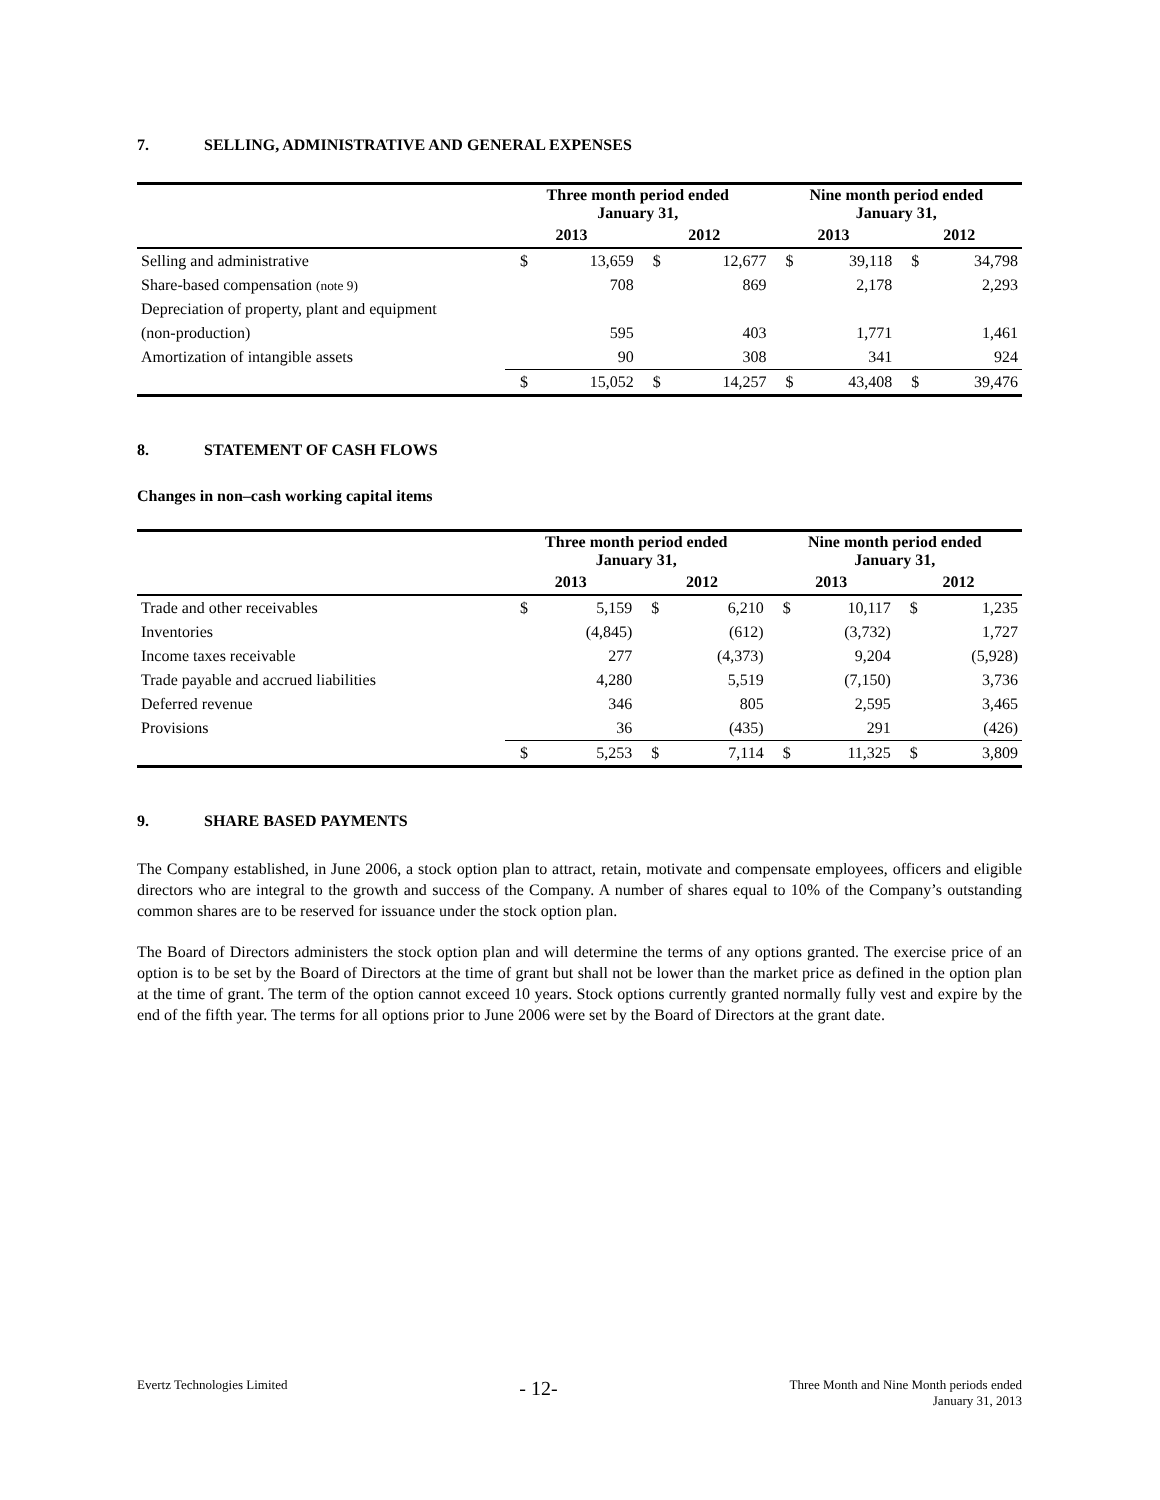7. SELLING, ADMINISTRATIVE AND GENERAL EXPENSES
| | Three month period ended January 31, | | | | Nine month period ended January 31, | | | |
| --- | --- | --- | --- | --- | --- | --- | --- | --- |
| | 2013 | | 2012 | | 2013 | | 2012 | |
| Selling and administrative | $ | 13,659 | $ | 12,677 | $ | 39,118 | $ | 34,798 |
| Share-based compensation (note 9) | | 708 | | 869 | | 2,178 | | 2,293 |
| Depreciation of property, plant and equipment | | | | | | | | |
| (non-production) | | 595 | | 403 | | 1,771 | | 1,461 |
| Amortization of intangible assets | | 90 | | 308 | | 341 | | 924 |
| | $ | 15,052 | $ | 14,257 | $ | 43,408 | $ | 39,476 |
8. STATEMENT OF CASH FLOWS
Changes in non–cash working capital items
| | Three month period ended January 31, | | | | Nine month period ended January 31, | | | |
| --- | --- | --- | --- | --- | --- | --- | --- | --- |
| | 2013 | | 2012 | | 2013 | | 2012 | |
| Trade and other receivables | $ | 5,159 | $ | 6,210 | $ | 10,117 | $ | 1,235 |
| Inventories | | (4,845) | | (612) | | (3,732) | | 1,727 |
| Income taxes receivable | | 277 | | (4,373) | | 9,204 | | (5,928) |
| Trade payable and accrued liabilities | | 4,280 | | 5,519 | | (7,150) | | 3,736 |
| Deferred revenue | | 346 | | 805 | | 2,595 | | 3,465 |
| Provisions | | 36 | | (435) | | 291 | | (426) |
| | $ | 5,253 | $ | 7,114 | $ | 11,325 | $ | 3,809 |
9. SHARE BASED PAYMENTS
The Company established, in June 2006, a stock option plan to attract, retain, motivate and compensate employees, officers and eligible directors who are integral to the growth and success of the Company. A number of shares equal to 10% of the Company’s outstanding common shares are to be reserved for issuance under the stock option plan.
The Board of Directors administers the stock option plan and will determine the terms of any options granted. The exercise price of an option is to be set by the Board of Directors at the time of grant but shall not be lower than the market price as defined in the option plan at the time of grant. The term of the option cannot exceed 10 years. Stock options currently granted normally fully vest and expire by the end of the fifth year. The terms for all options prior to June 2006 were set by the Board of Directors at the grant date.
Evertz Technologies Limited
- 12-
Three Month and Nine Month periods ended
January 31, 2013